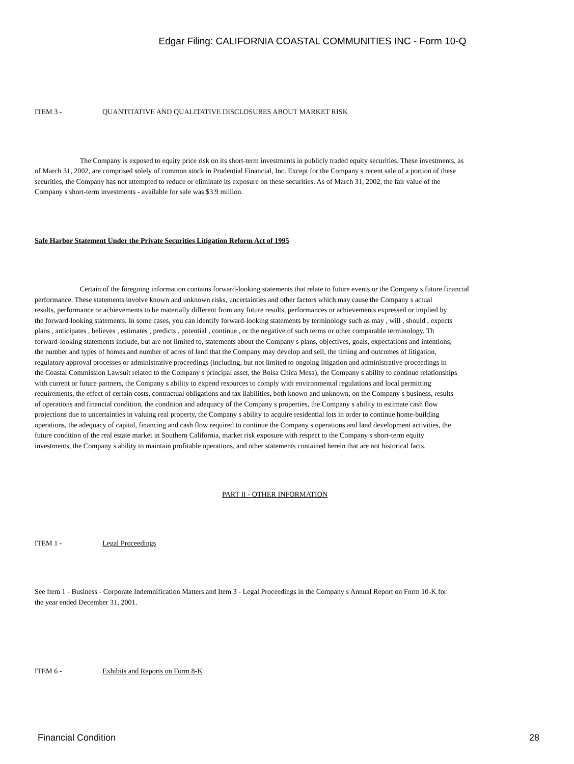Edgar Filing: CALIFORNIA COASTAL COMMUNITIES INC - Form 10-Q
ITEM 3 - QUANTITATIVE AND QUALITATIVE DISCLOSURES ABOUT MARKET RISK
The Company is exposed to equity price risk on its short-term investments in publicly traded equity securities. These investments, as
of March 31, 2002, are comprised solely of common stock in Prudential Financial, Inc. Except for the Company s recent sale of a portion of these
securities, the Company has not attempted to reduce or eliminate its exposure on these securities. As of March 31, 2002, the fair value of the
Company s short-term investments - available for sale was $3.9 million.
Safe Harbor Statement Under the Private Securities Litigation Reform Act of 1995
Certain of the foregoing information contains forward-looking statements that relate to future events or the Company s future financial
performance. These statements involve known and unknown risks, uncertainties and other factors which may cause the Company s actual
results, performance or achievements to be materially different from any future results, performances or achievements expressed or implied by
the forward-looking statements. In some cases, you can identify forward-looking statements by terminology such as may , will , should , expects
plans , anticipates , believes , estimates , predicts , potential , continue , or the negative of such terms or other comparable terminology. Th
forward-looking statements include, but are not limited to, statements about the Company s plans, objectives, goals, expectations and intentions,
the number and types of homes and number of acres of land that the Company may develop and sell, the timing and outcomes of litigation,
regulatory approval processes or administrative proceedings (including, but not limited to ongoing litigation and administrative proceedings in
the Coastal Commission Lawsuit related to the Company s principal asset, the Bolsa Chica Mesa), the Company s ability to continue relationships
with current or future partners, the Company s ability to expend resources to comply with environmental regulations and local permitting
requirements, the effect of certain costs, contractual obligations and tax liabilities, both known and unknown, on the Company s business, results
of operations and financial condition, the condition and adequacy of the Company s properties, the Company s ability to estimate cash flow
projections due to uncertainties in valuing real property, the Company s ability to acquire residential lots in order to continue home-building
operations, the adequacy of capital, financing and cash flow required to continue the Company s operations and land development activities, the
future condition of the real estate market in Southern California, market risk exposure with respect to the Company s short-term equity
investments, the Company s ability to maintain profitable operations, and other statements contained herein that are not historical facts.
PART II - OTHER INFORMATION
ITEM 1 - Legal Proceedings
See Item 1 - Business - Corporate Indemnification Matters and Item 3 - Legal Proceedings in the Company s Annual Report on Form 10-K for
the year ended December 31, 2001.
ITEM 6 - Exhibits and Reports on Form 8-K
Financial Condition 28